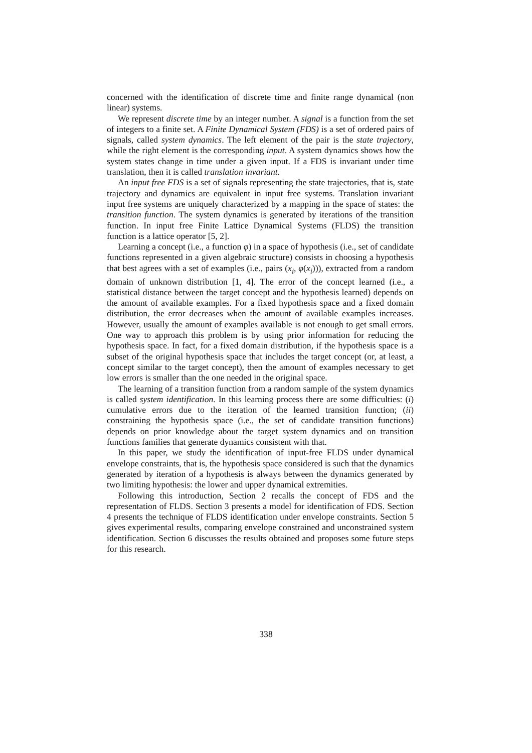concerned with the identification of discrete time and finite range dynamical (non linear) systems.
We represent discrete time by an integer number. A signal is a function from the set of integers to a finite set. A Finite Dynamical System (FDS) is a set of ordered pairs of signals, called system dynamics. The left element of the pair is the state trajectory, while the right element is the corresponding input. A system dynamics shows how the system states change in time under a given input. If a FDS is invariant under time translation, then it is called translation invariant.
An input free FDS is a set of signals representing the state trajectories, that is, state trajectory and dynamics are equivalent in input free systems. Translation invariant input free systems are uniquely characterized by a mapping in the space of states: the transition function. The system dynamics is generated by iterations of the transition function. In input free Finite Lattice Dynamical Systems (FLDS) the transition function is a lattice operator [5, 2].
Learning a concept (i.e., a function φ) in a space of hypothesis (i.e., set of candidate functions represented in a given algebraic structure) consists in choosing a hypothesis that best agrees with a set of examples (i.e., pairs (x<sub>i</sub>, φ(x<sub>i</sub>))), extracted from a random domain of unknown distribution [1, 4]. The error of the concept learned (i.e., a statistical distance between the target concept and the hypothesis learned) depends on the amount of available examples. For a fixed hypothesis space and a fixed domain distribution, the error decreases when the amount of available examples increases. However, usually the amount of examples available is not enough to get small errors. One way to approach this problem is by using prior information for reducing the hypothesis space. In fact, for a fixed domain distribution, if the hypothesis space is a subset of the original hypothesis space that includes the target concept (or, at least, a concept similar to the target concept), then the amount of examples necessary to get low errors is smaller than the one needed in the original space.
The learning of a transition function from a random sample of the system dynamics is called system identification. In this learning process there are some difficulties: (i) cumulative errors due to the iteration of the learned transition function; (ii) constraining the hypothesis space (i.e., the set of candidate transition functions) depends on prior knowledge about the target system dynamics and on transition functions families that generate dynamics consistent with that.
In this paper, we study the identification of input-free FLDS under dynamical envelope constraints, that is, the hypothesis space considered is such that the dynamics generated by iteration of a hypothesis is always between the dynamics generated by two limiting hypothesis: the lower and upper dynamical extremities.
Following this introduction, Section 2 recalls the concept of FDS and the representation of FLDS. Section 3 presents a model for identification of FDS. Section 4 presents the technique of FLDS identification under envelope constraints. Section 5 gives experimental results, comparing envelope constrained and unconstrained system identification. Section 6 discusses the results obtained and proposes some future steps for this research.
338